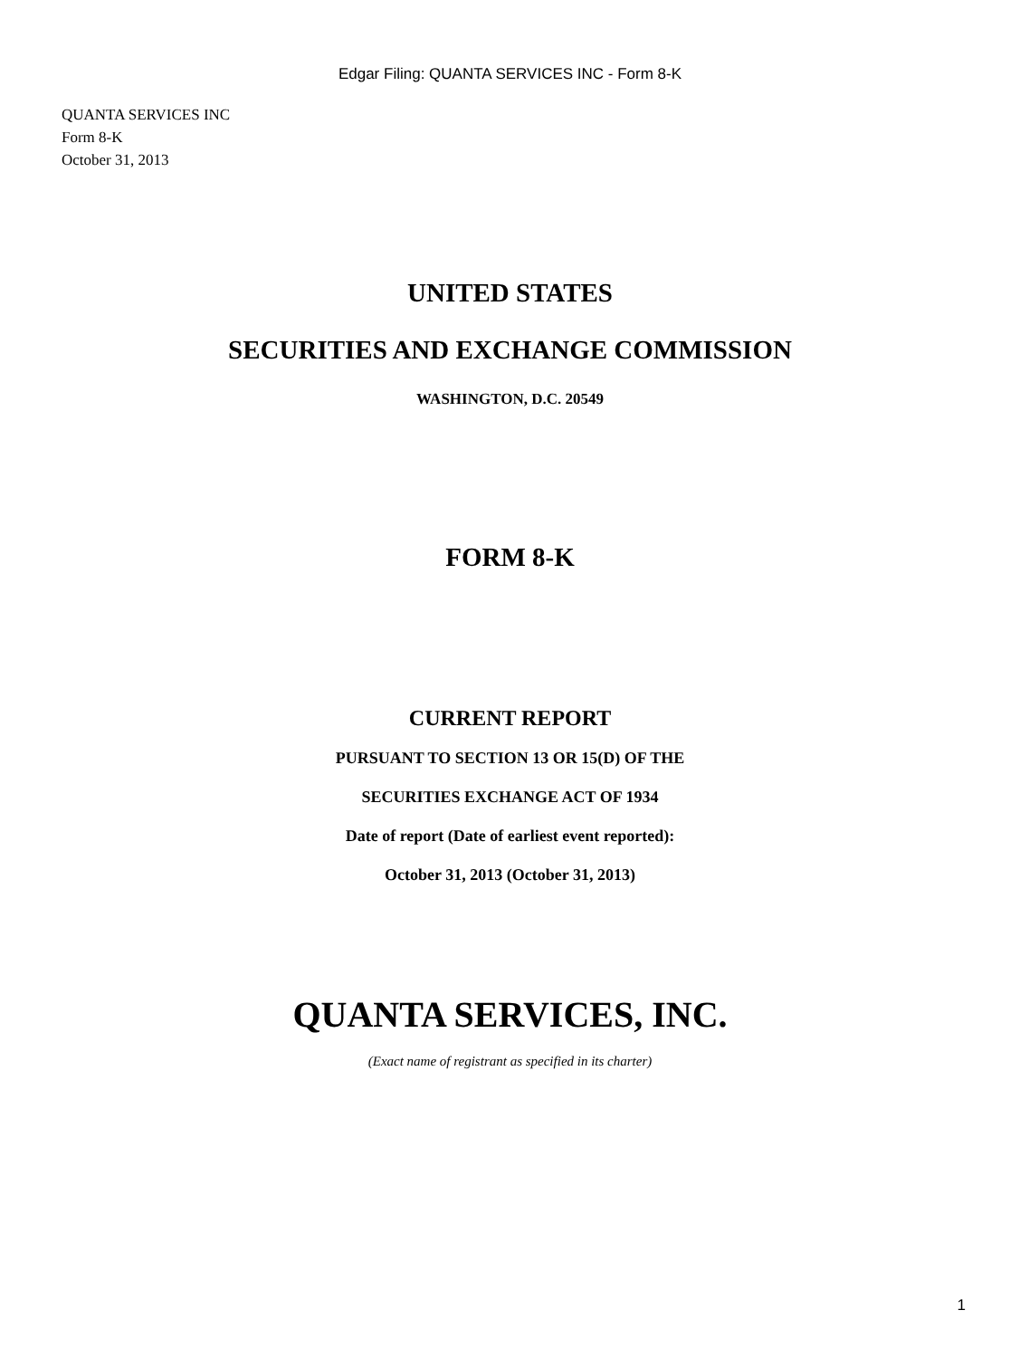Edgar Filing: QUANTA SERVICES INC - Form 8-K
QUANTA SERVICES INC
Form 8-K
October 31, 2013
UNITED STATES
SECURITIES AND EXCHANGE COMMISSION
WASHINGTON, D.C. 20549
FORM 8-K
CURRENT REPORT
PURSUANT TO SECTION 13 OR 15(D) OF THE
SECURITIES EXCHANGE ACT OF 1934
Date of report (Date of earliest event reported):
October 31, 2013 (October 31, 2013)
QUANTA SERVICES, INC.
(Exact name of registrant as specified in its charter)
1